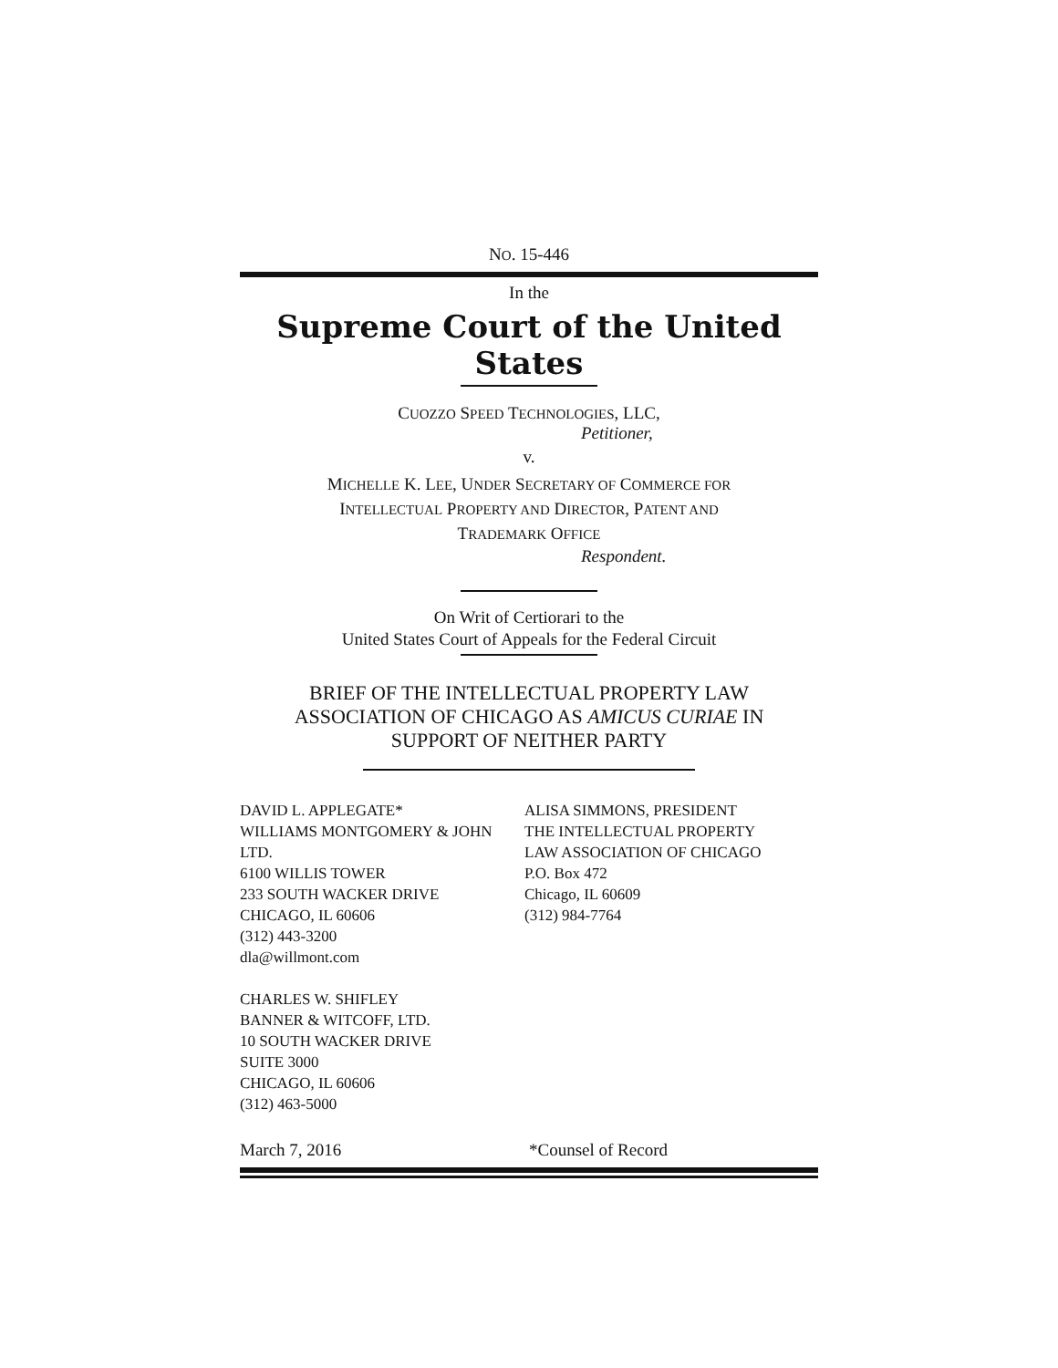NO. 15-446
In the
Supreme Court of the United States
CUOZZO SPEED TECHNOLOGIES, LLC,
Petitioner,
v.
MICHELLE K. LEE, UNDER SECRETARY OF COMMERCE FOR
INTELLECTUAL PROPERTY AND DIRECTOR, PATENT AND
TRADEMARK OFFICE
Respondent.
On Writ of Certiorari to the
United States Court of Appeals for the Federal Circuit
BRIEF OF THE INTELLECTUAL PROPERTY LAW
ASSOCIATION OF CHICAGO AS AMICUS CURIAE IN
SUPPORT OF NEITHER PARTY
DAVID L. APPLEGATE*
WILLIAMS MONTGOMERY & JOHN LTD.
6100 WILLIS TOWER
233 SOUTH WACKER DRIVE
CHICAGO, IL 60606
(312) 443-3200
dla@willmont.com
CHARLES W. SHIFLEY
BANNER & WITCOFF, LTD.
10 SOUTH WACKER DRIVE
SUITE 3000
CHICAGO, IL 60606
(312) 463-5000
ALISA SIMMONS, PRESIDENT
THE INTELLECTUAL PROPERTY
LAW ASSOCIATION OF CHICAGO
P.O. Box 472
Chicago, IL 60609
(312) 984-7764
March 7, 2016 *Counsel of Record